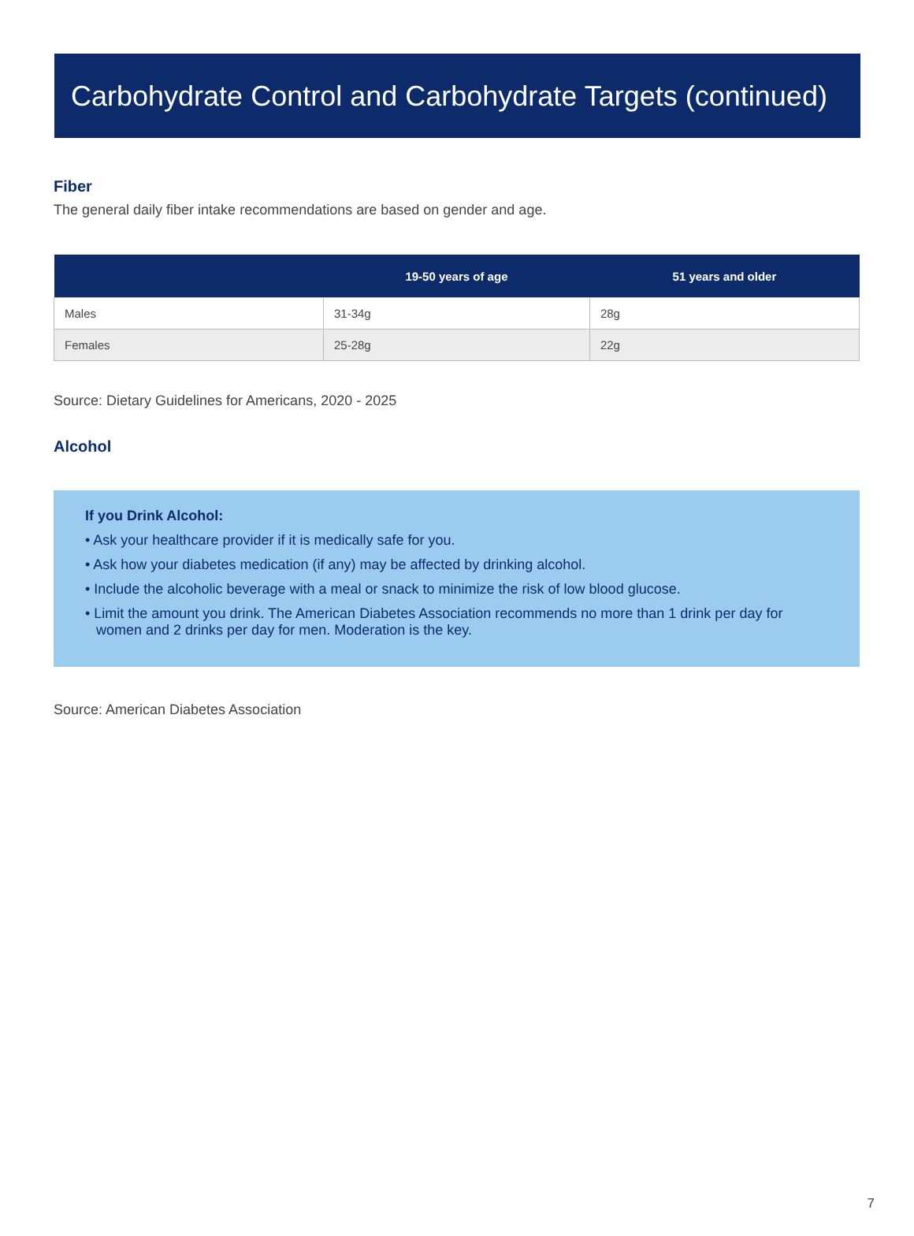Carbohydrate Control and Carbohydrate Targets (continued)
Fiber
The general daily fiber intake recommendations are based on gender and age.
| | 19-50 years of age | 51 years and older |
| --- | --- | --- |
| Males | 31-34g | 28g |
| Females | 25-28g | 22g |
Source: Dietary Guidelines for Americans, 2020 - 2025
Alcohol
If you Drink Alcohol:
• Ask your healthcare provider if it is medically safe for you.
• Ask how your diabetes medication (if any) may be affected by drinking alcohol.
• Include the alcoholic beverage with a meal or snack to minimize the risk of low blood glucose.
• Limit the amount you drink. The American Diabetes Association recommends no more than 1 drink per day for women and 2 drinks per day for men. Moderation is the key.
Source: American Diabetes Association
7